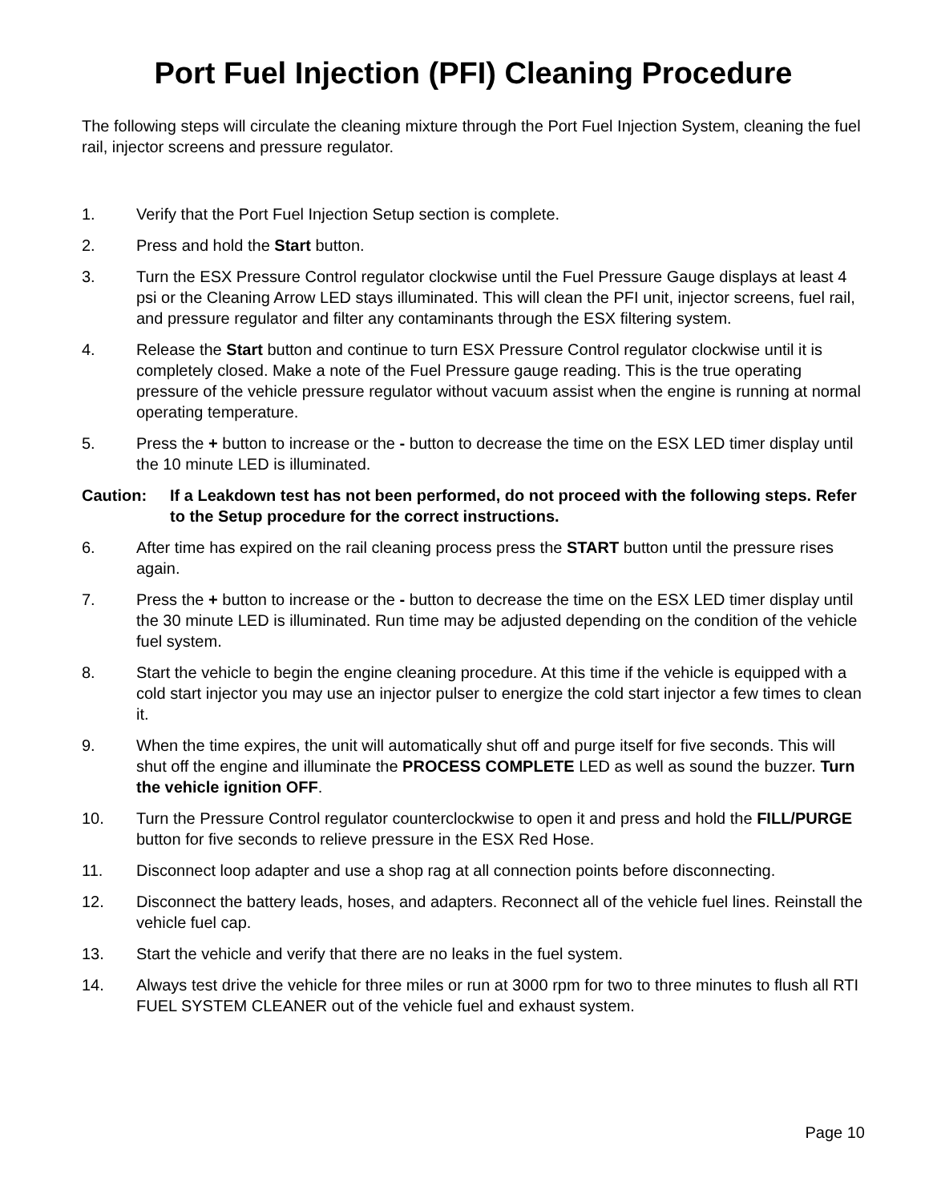Port Fuel Injection (PFI) Cleaning Procedure
The following steps will circulate the cleaning mixture through the Port Fuel Injection System, cleaning the fuel rail, injector screens and pressure regulator.
1. Verify that the Port Fuel Injection Setup section is complete.
2. Press and hold the Start button.
3. Turn the ESX Pressure Control regulator clockwise until the Fuel Pressure Gauge displays at least 4 psi or the Cleaning Arrow LED stays illuminated. This will clean the PFI unit, injector screens, fuel rail, and pressure regulator and filter any contaminants through the ESX filtering system.
4. Release the Start button and continue to turn ESX Pressure Control regulator clockwise until it is completely closed. Make a note of the Fuel Pressure gauge reading. This is the true operating pressure of the vehicle pressure regulator without vacuum assist when the engine is running at normal operating temperature.
5. Press the + button to increase or the - button to decrease the time on the ESX LED timer display until the 10 minute LED is illuminated.
Caution: If a Leakdown test has not been performed, do not proceed with the following steps. Refer to the Setup procedure for the correct instructions.
6. After time has expired on the rail cleaning process press the START button until the pressure rises again.
7. Press the + button to increase or the - button to decrease the time on the ESX LED timer display until the 30 minute LED is illuminated. Run time may be adjusted depending on the condition of the vehicle fuel system.
8. Start the vehicle to begin the engine cleaning procedure. At this time if the vehicle is equipped with a cold start injector you may use an injector pulser to energize the cold start injector a few times to clean it.
9. When the time expires, the unit will automatically shut off and purge itself for five seconds. This will shut off the engine and illuminate the PROCESS COMPLETE LED as well as sound the buzzer. Turn the vehicle ignition OFF.
10. Turn the Pressure Control regulator counterclockwise to open it and press and hold the FILL/PURGE button for five seconds to relieve pressure in the ESX Red Hose.
11. Disconnect loop adapter and use a shop rag at all connection points before disconnecting.
12. Disconnect the battery leads, hoses, and adapters. Reconnect all of the vehicle fuel lines. Reinstall the vehicle fuel cap.
13. Start the vehicle and verify that there are no leaks in the fuel system.
14. Always test drive the vehicle for three miles or run at 3000 rpm for two to three minutes to flush all RTI FUEL SYSTEM CLEANER out of the vehicle fuel and exhaust system.
Page 10